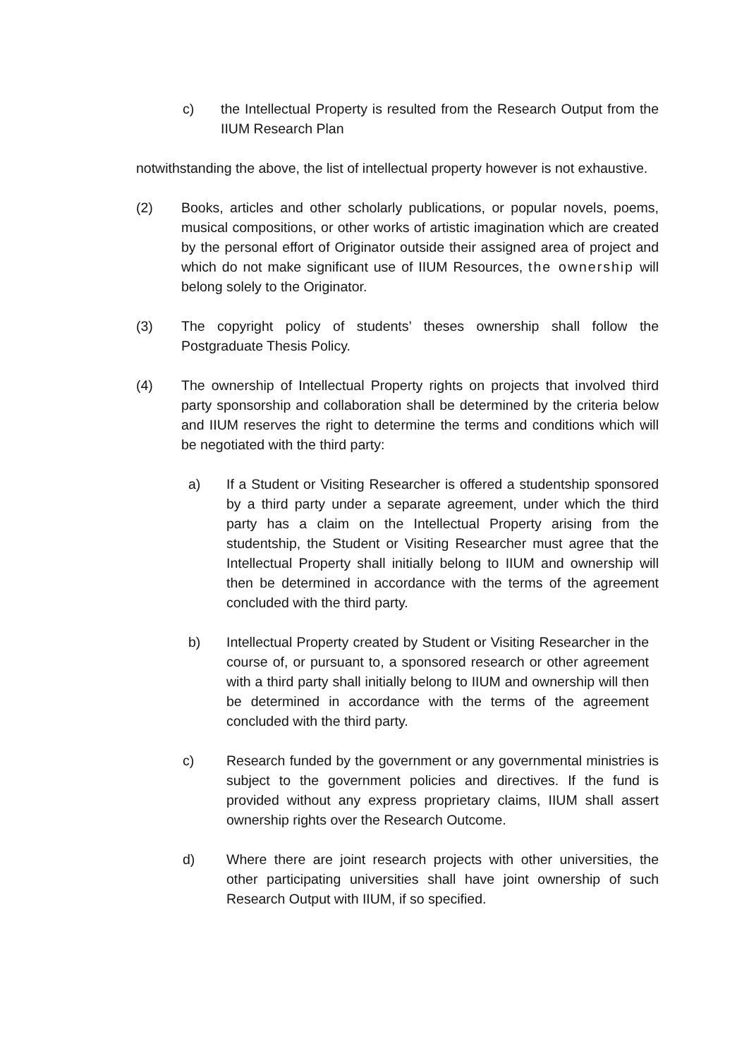c) the Intellectual Property is resulted from the Research Output from the IIUM Research Plan
notwithstanding the above, the list of intellectual property however is not exhaustive.
(2) Books, articles and other scholarly publications, or popular novels, poems, musical compositions, or other works of artistic imagination which are created by the personal effort of Originator outside their assigned area of project and which do not make significant use of IIUM Resources, the ownership will belong solely to the Originator.
(3) The copyright policy of students’ theses ownership shall follow the Postgraduate Thesis Policy.
(4) The ownership of Intellectual Property rights on projects that involved third party sponsorship and collaboration shall be determined by the criteria below and IIUM reserves the right to determine the terms and conditions which will be negotiated with the third party:
a) If a Student or Visiting Researcher is offered a studentship sponsored by a third party under a separate agreement, under which the third party has a claim on the Intellectual Property arising from the studentship, the Student or Visiting Researcher must agree that the Intellectual Property shall initially belong to IIUM and ownership will then be determined in accordance with the terms of the agreement concluded with the third party.
b) Intellectual Property created by Student or Visiting Researcher in the course of, or pursuant to, a sponsored research or other agreement with a third party shall initially belong to IIUM and ownership will then be determined in accordance with the terms of the agreement concluded with the third party.
c) Research funded by the government or any governmental ministries is subject to the government policies and directives. If the fund is provided without any express proprietary claims, IIUM shall assert ownership rights over the Research Outcome.
d) Where there are joint research projects with other universities, the other participating universities shall have joint ownership of such Research Output with IIUM, if so specified.